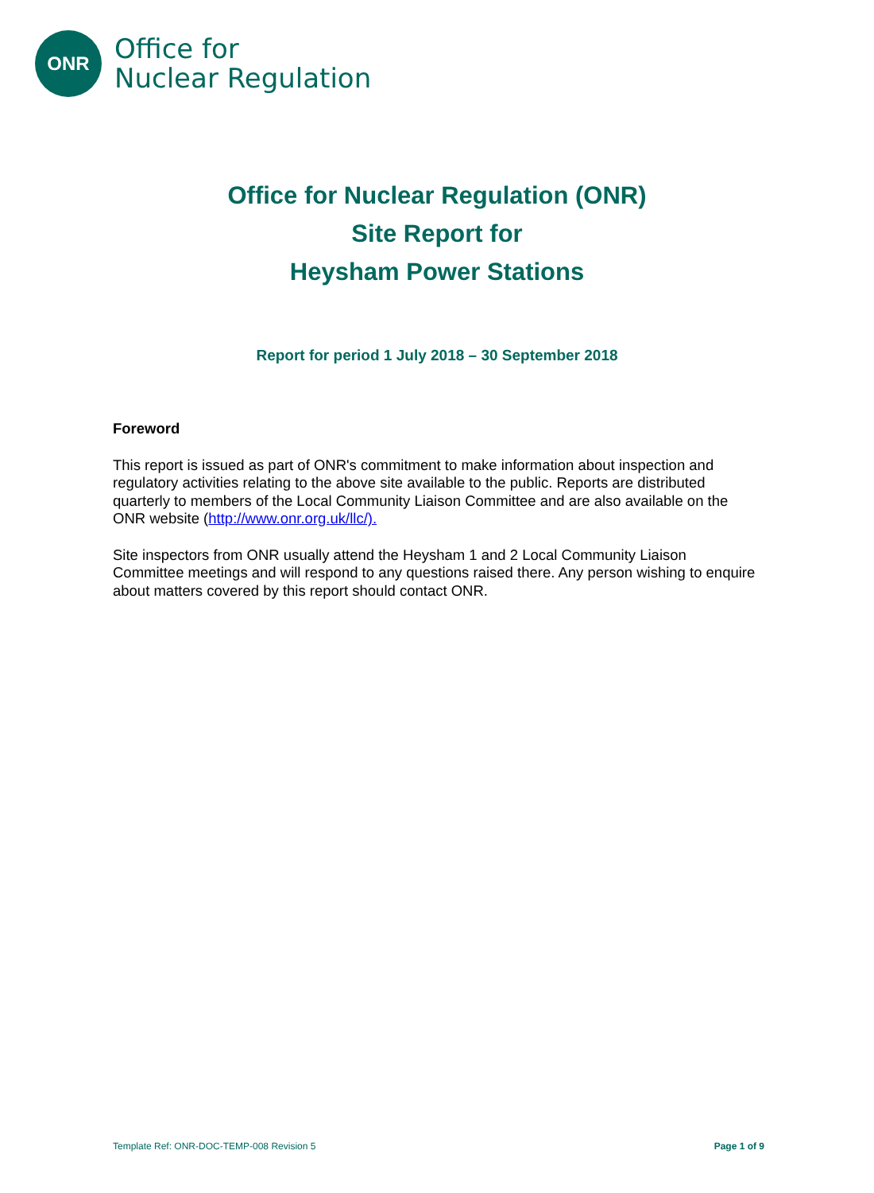ONR
Office for
Nuclear Regulation
Office for Nuclear Regulation (ONR)
Site Report for
Heysham Power Stations
Report for period 1 July 2018 – 30 September 2018
Foreword
This report is issued as part of ONR's commitment to make information about inspection and regulatory activities relating to the above site available to the public. Reports are distributed quarterly to members of the Local Community Liaison Committee and are also available on the ONR website (http://www.onr.org.uk/llc/).
Site inspectors from ONR usually attend the Heysham 1 and 2 Local Community Liaison Committee meetings and will respond to any questions raised there. Any person wishing to enquire about matters covered by this report should contact ONR.
Template Ref: ONR-DOC-TEMP-008 Revision 5 Page 1 of 9